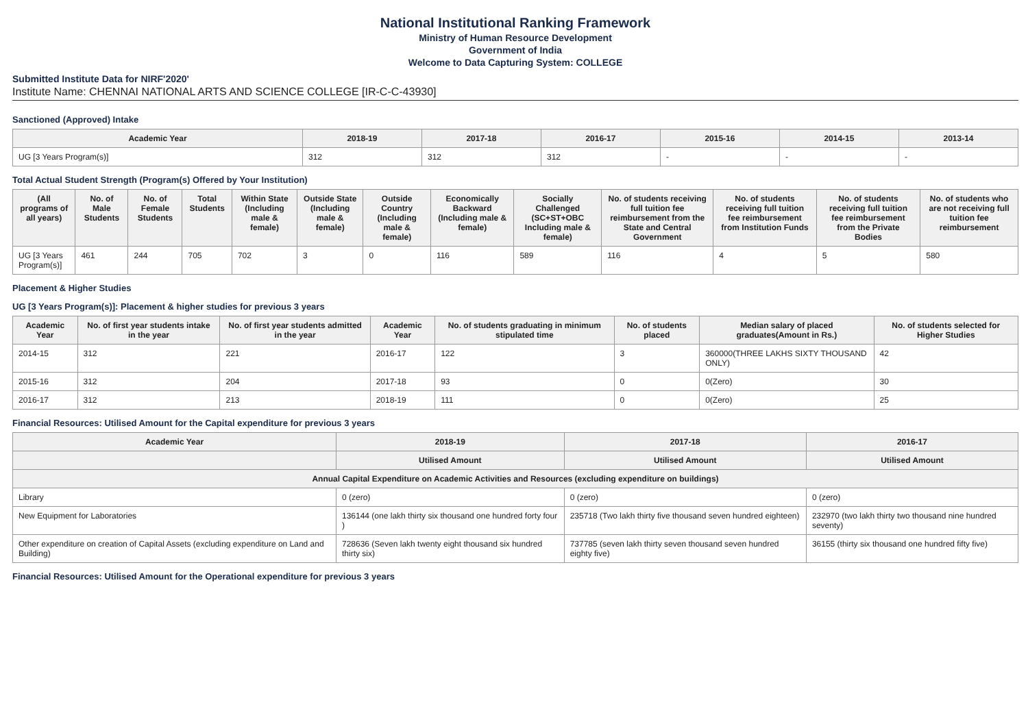National Institutional Ranking Framework
Ministry of Human Resource Development
Government of India
Welcome to Data Capturing System: COLLEGE
Submitted Institute Data for NIRF'2020'
Institute Name: CHENNAI NATIONAL ARTS AND SCIENCE COLLEGE [IR-C-C-43930]
Sanctioned (Approved) Intake
| Academic Year | 2018-19 | 2017-18 | 2016-17 | 2015-16 | 2014-15 | 2013-14 |
| --- | --- | --- | --- | --- | --- | --- |
| UG [3 Years Program(s)] | 312 | 312 | 312 | - | - | - |
Total Actual Student Strength (Program(s) Offered by Your Institution)
| (All programs of all years) | No. of Male Students | No. of Female Students | Total Students | Within State (Including male & female) | Outside State (Including male & female) | Outside Country (Including male & female) | Economically Backward (Including male & female) | Socially Challenged (SC+ST+OBC Including male & female) | No. of students receiving full tuition fee reimbursement from the State and Central Government | No. of students receiving full tuition fee reimbursement from Institution Funds | No. of students receiving full tuition fee reimbursement from the Private Bodies | No. of students who are not receiving full tuition fee reimbursement |
| --- | --- | --- | --- | --- | --- | --- | --- | --- | --- | --- | --- | --- |
| UG [3 Years Program(s)] | 461 | 244 | 705 | 702 | 3 | 0 | 116 | 589 | 116 | 4 | 5 | 580 |
Placement & Higher Studies
UG [3 Years Program(s)]: Placement & higher studies for previous 3 years
| Academic Year | No. of first year students intake in the year | No. of first year students admitted in the year | Academic Year | No. of students graduating in minimum stipulated time | No. of students placed | Median salary of placed graduates(Amount in Rs.) | No. of students selected for Higher Studies |
| --- | --- | --- | --- | --- | --- | --- | --- |
| 2014-15 | 312 | 221 | 2016-17 | 122 | 3 | 360000(THREE LAKHS SIXTY THOUSAND ONLY) | 42 |
| 2015-16 | 312 | 204 | 2017-18 | 93 | 0 | 0(Zero) | 30 |
| 2016-17 | 312 | 213 | 2018-19 | 111 | 0 | 0(Zero) | 25 |
Financial Resources: Utilised Amount for the Capital expenditure for previous 3 years
| Academic Year | 2018-19 | 2017-18 | 2016-17 |
| --- | --- | --- | --- |
| | Utilised Amount | Utilised Amount | Utilised Amount |
| Annual Capital Expenditure on Academic Activities and Resources (excluding expenditure on buildings) | | | |
| Library | 0 (zero) | 0 (zero) | 0 (zero) |
| New Equipment for Laboratories | 136144 (one lakh thirty six thousand one hundred forty four ) | 235718 (Two lakh thirty five thousand seven hundred eighteen) | 232970 (two lakh thirty two thousand nine hundred seventy) |
| Other expenditure on creation of Capital Assets (excluding expenditure on Land and Building) | 728636 (Seven lakh twenty eight thousand six hundred thirty six) | 737785 (seven lakh thirty seven thousand seven hundred eighty five) | 36155 (thirty six thousand one hundred fifty five) |
Financial Resources: Utilised Amount for the Operational expenditure for previous 3 years